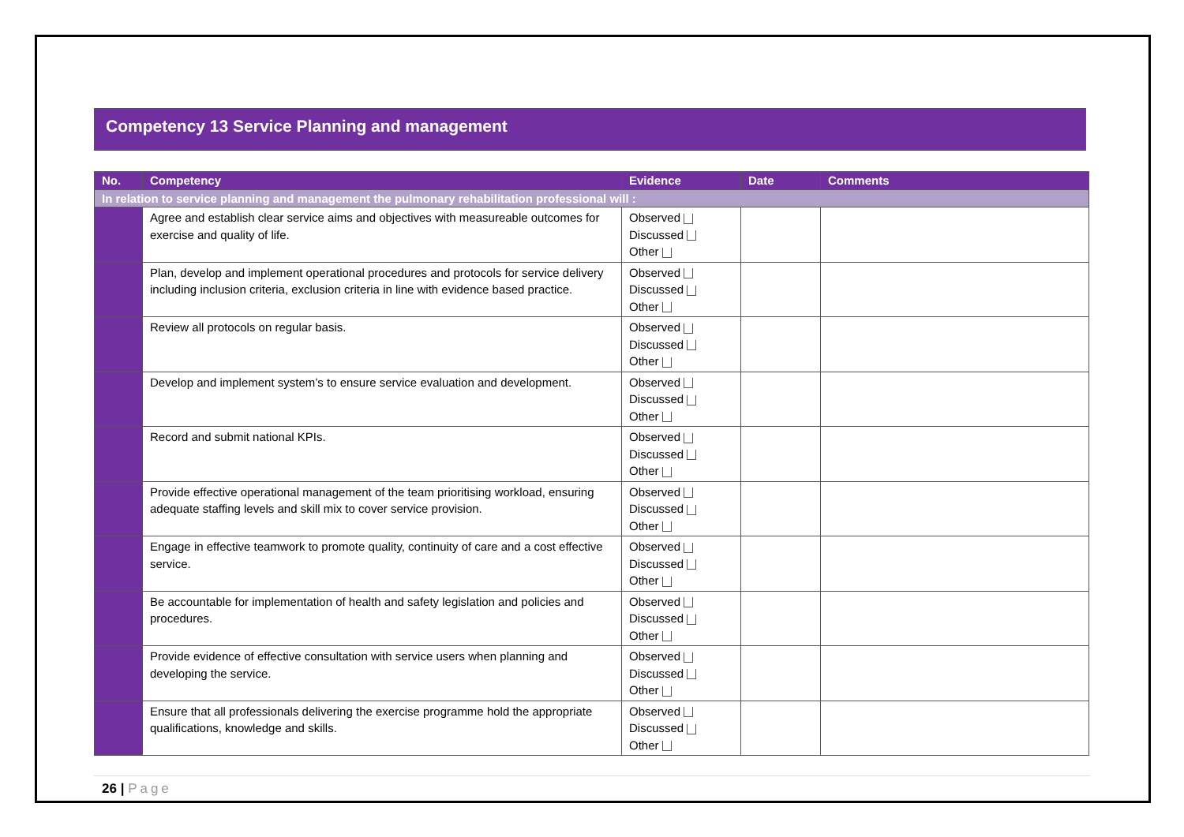Competency 13 Service Planning and management
| No. | Competency | Evidence | Date | Comments |
| --- | --- | --- | --- | --- |
| In relation to service planning and management the pulmonary rehabilitation professional will : | | | | |
| | Agree and establish clear service aims and objectives with measureable outcomes for exercise and quality of life. | Observed Discussed Other | | |
| | Plan, develop and implement operational procedures and protocols for service delivery including inclusion criteria, exclusion criteria in line with evidence based practice. | Observed Discussed Other | | |
| | Review all protocols on regular basis. | Observed Discussed Other | | |
| | Develop and implement system’s to ensure service evaluation and development. | Observed Discussed Other | | |
| | Record and submit national KPIs. | Observed Discussed Other | | |
| | Provide effective operational management of the team prioritising workload, ensuring adequate staffing levels and skill mix to cover service provision. | Observed Discussed Other | | |
| | Engage in effective teamwork to promote quality, continuity of care and a cost effective service. | Observed Discussed Other | | |
| | Be accountable for implementation of health and safety legislation and policies and procedures. | Observed Discussed Other | | |
| | Provide evidence of effective consultation with service users when planning and developing the service. | Observed Discussed Other | | |
| | Ensure that all professionals delivering the exercise programme hold the appropriate qualifications, knowledge and skills. | Observed Discussed Other | | |
26 | Page